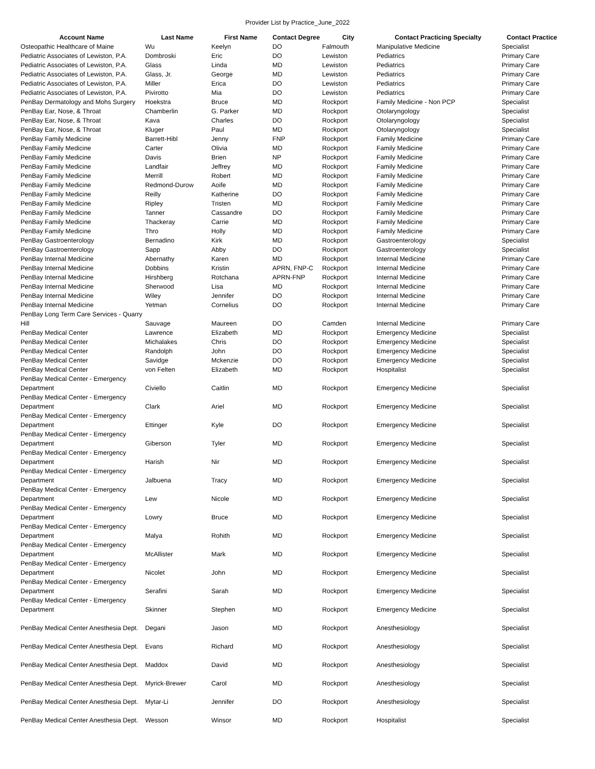Provider List by Practice_June_2022
| Account Name | Last Name | First Name | Contact Degree | City | Contact Practicing Specialty | Contact Practice |
| --- | --- | --- | --- | --- | --- | --- |
| Osteopathic Healthcare of Maine | Wu | Keelyn | DO | Falmouth | Manipulative Medicine | Specialist |
| Pediatric Associates of Lewiston, P.A. | Dombroski | Eric | DO | Lewiston | Pediatrics | Primary Care |
| Pediatric Associates of Lewiston, P.A. | Glass | Linda | MD | Lewiston | Pediatrics | Primary Care |
| Pediatric Associates of Lewiston, P.A. | Glass, Jr. | George | MD | Lewiston | Pediatrics | Primary Care |
| Pediatric Associates of Lewiston, P.A. | Miller | Erica | DO | Lewiston | Pediatrics | Primary Care |
| Pediatric Associates of Lewiston, P.A. | Pivirotto | Mia | DO | Lewiston | Pediatrics | Primary Care |
| PenBay Dermatology and Mohs Surgery | Hoekstra | Bruce | MD | Rockport | Family Medicine - Non PCP | Specialist |
| PenBay Ear, Nose, & Throat | Chamberlin | G. Parker | MD | Rockport | Otolaryngology | Specialist |
| PenBay Ear, Nose, & Throat | Kava | Charles | DO | Rockport | Otolaryngology | Specialist |
| PenBay Ear, Nose, & Throat | Kluger | Paul | MD | Rockport | Otolaryngology | Specialist |
| PenBay Family Medicine | Barrett-Hibl | Jenny | FNP | Rockport | Family Medicine | Primary Care |
| PenBay Family Medicine | Carter | Olivia | MD | Rockport | Family Medicine | Primary Care |
| PenBay Family Medicine | Davis | Brien | NP | Rockport | Family Medicine | Primary Care |
| PenBay Family Medicine | Landfair | Jeffrey | MD | Rockport | Family Medicine | Primary Care |
| PenBay Family Medicine | Merrill | Robert | MD | Rockport | Family Medicine | Primary Care |
| PenBay Family Medicine | Redmond-Durow | Aoife | MD | Rockport | Family Medicine | Primary Care |
| PenBay Family Medicine | Reilly | Katherine | DO | Rockport | Family Medicine | Primary Care |
| PenBay Family Medicine | Ripley | Tristen | MD | Rockport | Family Medicine | Primary Care |
| PenBay Family Medicine | Tanner | Cassandre | DO | Rockport | Family Medicine | Primary Care |
| PenBay Family Medicine | Thackeray | Carrie | MD | Rockport | Family Medicine | Primary Care |
| PenBay Family Medicine | Thro | Holly | MD | Rockport | Family Medicine | Primary Care |
| PenBay Gastroenterology | Bernadino | Kirk | MD | Rockport | Gastroenterology | Specialist |
| PenBay Gastroenterology | Sapp | Abby | DO | Rockport | Gastroenterology | Specialist |
| PenBay Internal Medicine | Abernathy | Karen | MD | Rockport | Internal Medicine | Primary Care |
| PenBay Internal Medicine | Dobbins | Kristin | APRN, FNP-C | Rockport | Internal Medicine | Primary Care |
| PenBay Internal Medicine | Hirshberg | Rotchana | APRN-FNP | Rockport | Internal Medicine | Primary Care |
| PenBay Internal Medicine | Sherwood | Lisa | MD | Rockport | Internal Medicine | Primary Care |
| PenBay Internal Medicine | Wiley | Jennifer | DO | Rockport | Internal Medicine | Primary Care |
| PenBay Internal Medicine | Yetman | Cornelius | DO | Rockport | Internal Medicine | Primary Care |
| PenBay Long Term Care Services - Quarry Hill | Sauvage | Maureen | DO | Camden | Internal Medicine | Primary Care |
| PenBay Medical Center | Lawrence | Elizabeth | MD | Rockport | Emergency Medicine | Specialist |
| PenBay Medical Center | Michalakes | Chris | DO | Rockport | Emergency Medicine | Specialist |
| PenBay Medical Center | Randolph | John | DO | Rockport | Emergency Medicine | Specialist |
| PenBay Medical Center | Savidge | Mckenzie | DO | Rockport | Emergency Medicine | Specialist |
| PenBay Medical Center | von Felten | Elizabeth | MD | Rockport | Hospitalist | Specialist |
| PenBay Medical Center - Emergency Department | Civiello | Caitlin | MD | Rockport | Emergency Medicine | Specialist |
| PenBay Medical Center - Emergency Department | Clark | Ariel | MD | Rockport | Emergency Medicine | Specialist |
| PenBay Medical Center - Emergency Department | Ettinger | Kyle | DO | Rockport | Emergency Medicine | Specialist |
| PenBay Medical Center - Emergency Department | Giberson | Tyler | MD | Rockport | Emergency Medicine | Specialist |
| PenBay Medical Center - Emergency Department | Harish | Nir | MD | Rockport | Emergency Medicine | Specialist |
| PenBay Medical Center - Emergency Department | Jalbuena | Tracy | MD | Rockport | Emergency Medicine | Specialist |
| PenBay Medical Center - Emergency Department | Lew | Nicole | MD | Rockport | Emergency Medicine | Specialist |
| PenBay Medical Center - Emergency Department | Lowry | Bruce | MD | Rockport | Emergency Medicine | Specialist |
| PenBay Medical Center - Emergency Department | Malya | Rohith | MD | Rockport | Emergency Medicine | Specialist |
| PenBay Medical Center - Emergency Department | McAllister | Mark | MD | Rockport | Emergency Medicine | Specialist |
| PenBay Medical Center - Emergency Department | Nicolet | John | MD | Rockport | Emergency Medicine | Specialist |
| PenBay Medical Center - Emergency Department | Serafini | Sarah | MD | Rockport | Emergency Medicine | Specialist |
| PenBay Medical Center - Emergency Department | Skinner | Stephen | MD | Rockport | Emergency Medicine | Specialist |
| PenBay Medical Center Anesthesia Dept. | Degani | Jason | MD | Rockport | Anesthesiology | Specialist |
| PenBay Medical Center Anesthesia Dept. | Evans | Richard | MD | Rockport | Anesthesiology | Specialist |
| PenBay Medical Center Anesthesia Dept. | Maddox | David | MD | Rockport | Anesthesiology | Specialist |
| PenBay Medical Center Anesthesia Dept. | Myrick-Brewer | Carol | MD | Rockport | Anesthesiology | Specialist |
| PenBay Medical Center Anesthesia Dept. | Mytar-Li | Jennifer | DO | Rockport | Anesthesiology | Specialist |
| PenBay Medical Center Anesthesia Dept. | Wesson | Winsor | MD | Rockport | Hospitalist | Specialist |